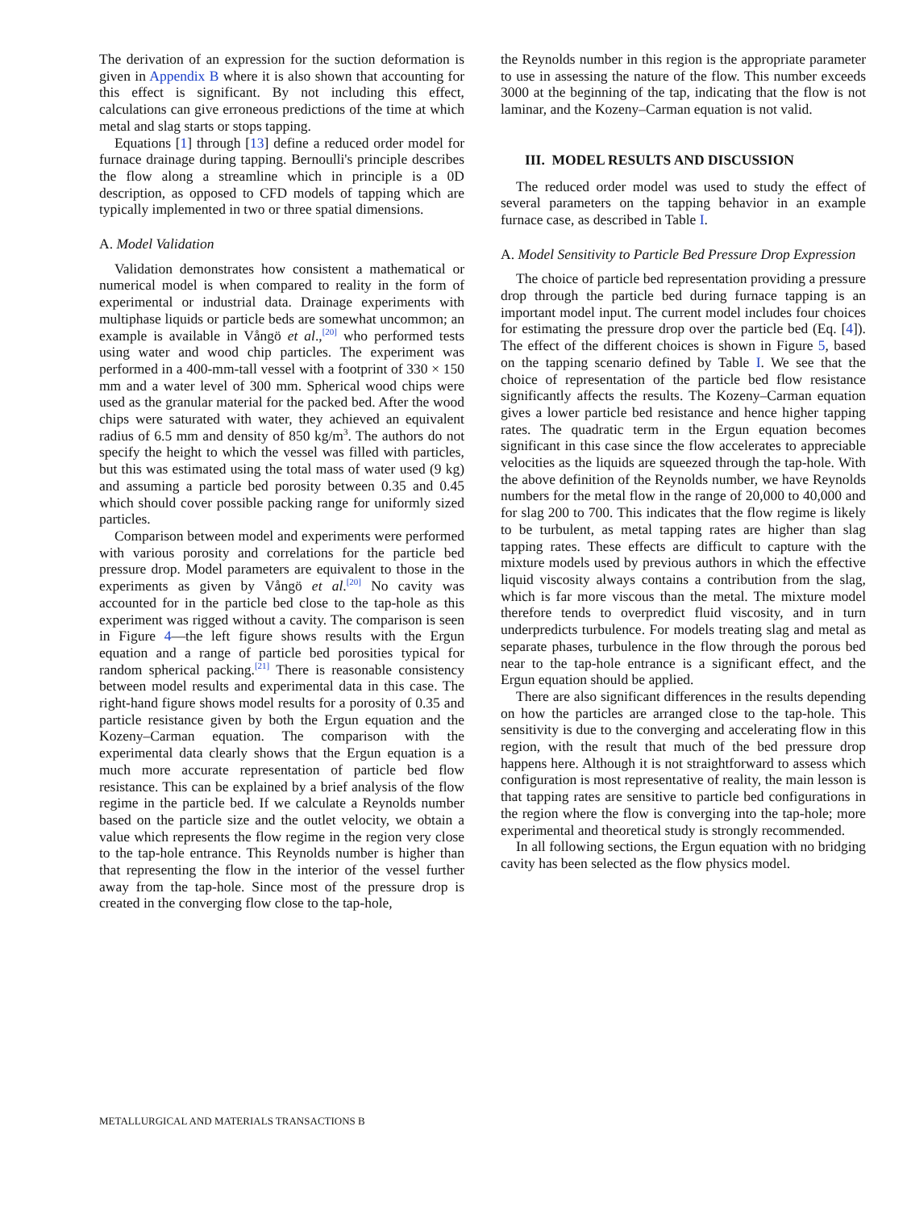The derivation of an expression for the suction deformation is given in Appendix B where it is also shown that accounting for this effect is significant. By not including this effect, calculations can give erroneous predictions of the time at which metal and slag starts or stops tapping.
Equations [1] through [13] define a reduced order model for furnace drainage during tapping. Bernoulli's principle describes the flow along a streamline which in principle is a 0D description, as opposed to CFD models of tapping which are typically implemented in two or three spatial dimensions.
A. Model Validation
Validation demonstrates how consistent a mathematical or numerical model is when compared to reality in the form of experimental or industrial data. Drainage experiments with multiphase liquids or particle beds are somewhat uncommon; an example is available in Vångö et al.,<sup>[20]</sup> who performed tests using water and wood chip particles. The experiment was performed in a 400-mm-tall vessel with a footprint of 330 × 150 mm and a water level of 300 mm. Spherical wood chips were used as the granular material for the packed bed. After the wood chips were saturated with water, they achieved an equivalent radius of 6.5 mm and density of 850 kg/m<sup>3</sup>. The authors do not specify the height to which the vessel was filled with particles, but this was estimated using the total mass of water used (9 kg) and assuming a particle bed porosity between 0.35 and 0.45 which should cover possible packing range for uniformly sized particles.
Comparison between model and experiments were performed with various porosity and correlations for the particle bed pressure drop. Model parameters are equivalent to those in the experiments as given by Vångö et al.<sup>[20]</sup> No cavity was accounted for in the particle bed close to the tap-hole as this experiment was rigged without a cavity. The comparison is seen in Figure 4—the left figure shows results with the Ergun equation and a range of particle bed porosities typical for random spherical packing.<sup>[21]</sup> There is reasonable consistency between model results and experimental data in this case. The right-hand figure shows model results for a porosity of 0.35 and particle resistance given by both the Ergun equation and the Kozeny–Carman equation. The comparison with the experimental data clearly shows that the Ergun equation is a much more accurate representation of particle bed flow resistance. This can be explained by a brief analysis of the flow regime in the particle bed. If we calculate a Reynolds number based on the particle size and the outlet velocity, we obtain a value which represents the flow regime in the region very close to the tap-hole entrance. This Reynolds number is higher than that representing the flow in the interior of the vessel further away from the tap-hole. Since most of the pressure drop is created in the converging flow close to the tap-hole,
the Reynolds number in this region is the appropriate parameter to use in assessing the nature of the flow. This number exceeds 3000 at the beginning of the tap, indicating that the flow is not laminar, and the Kozeny–Carman equation is not valid.
III. MODEL RESULTS AND DISCUSSION
The reduced order model was used to study the effect of several parameters on the tapping behavior in an example furnace case, as described in Table I.
A. Model Sensitivity to Particle Bed Pressure Drop Expression
The choice of particle bed representation providing a pressure drop through the particle bed during furnace tapping is an important model input. The current model includes four choices for estimating the pressure drop over the particle bed (Eq. [4]). The effect of the different choices is shown in Figure 5, based on the tapping scenario defined by Table I. We see that the choice of representation of the particle bed flow resistance significantly affects the results. The Kozeny–Carman equation gives a lower particle bed resistance and hence higher tapping rates. The quadratic term in the Ergun equation becomes significant in this case since the flow accelerates to appreciable velocities as the liquids are squeezed through the tap-hole. With the above definition of the Reynolds number, we have Reynolds numbers for the metal flow in the range of 20,000 to 40,000 and for slag 200 to 700. This indicates that the flow regime is likely to be turbulent, as metal tapping rates are higher than slag tapping rates. These effects are difficult to capture with the mixture models used by previous authors in which the effective liquid viscosity always contains a contribution from the slag, which is far more viscous than the metal. The mixture model therefore tends to overpredict fluid viscosity, and in turn underpredicts turbulence. For models treating slag and metal as separate phases, turbulence in the flow through the porous bed near to the tap-hole entrance is a significant effect, and the Ergun equation should be applied.
There are also significant differences in the results depending on how the particles are arranged close to the tap-hole. This sensitivity is due to the converging and accelerating flow in this region, with the result that much of the bed pressure drop happens here. Although it is not straightforward to assess which configuration is most representative of reality, the main lesson is that tapping rates are sensitive to particle bed configurations in the region where the flow is converging into the tap-hole; more experimental and theoretical study is strongly recommended.
In all following sections, the Ergun equation with no bridging cavity has been selected as the flow physics model.
METALLURGICAL AND MATERIALS TRANSACTIONS B